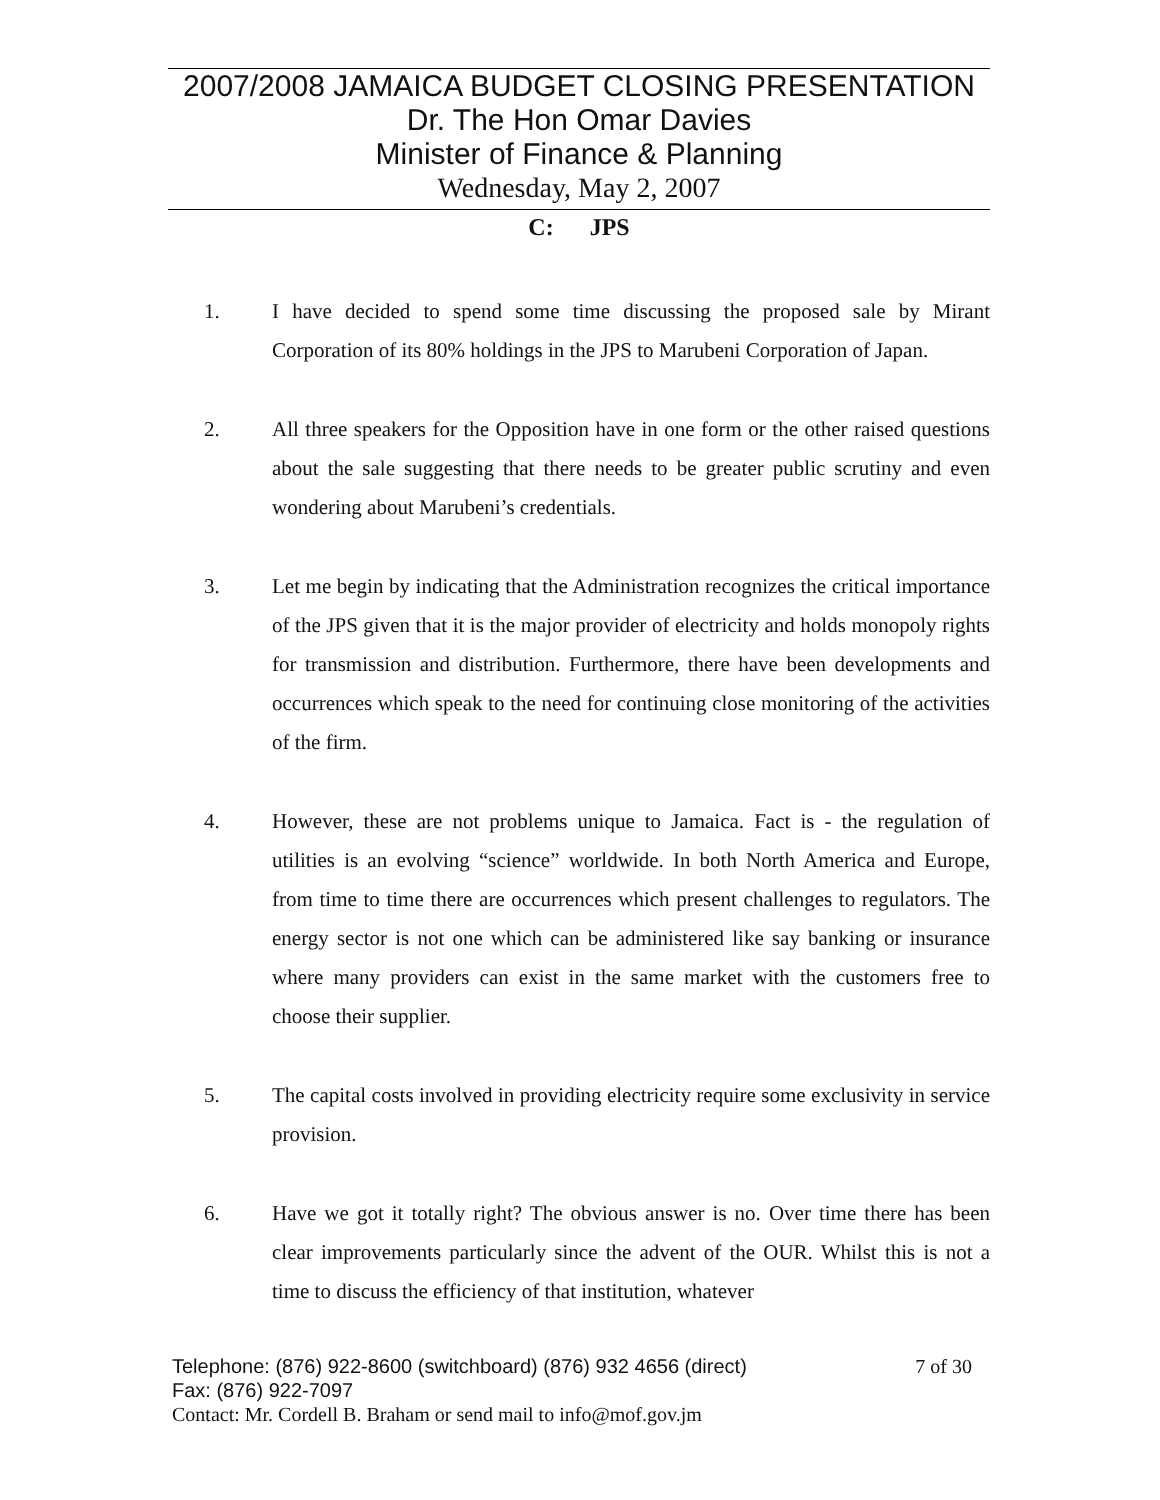2007/2008 JAMAICA BUDGET CLOSING PRESENTATION
Dr. The Hon Omar Davies
Minister of Finance & Planning
Wednesday, May 2, 2007
C: JPS
1. I have decided to spend some time discussing the proposed sale by Mirant Corporation of its 80% holdings in the JPS to Marubeni Corporation of Japan.
2. All three speakers for the Opposition have in one form or the other raised questions about the sale suggesting that there needs to be greater public scrutiny and even wondering about Marubeni’s credentials.
3. Let me begin by indicating that the Administration recognizes the critical importance of the JPS given that it is the major provider of electricity and holds monopoly rights for transmission and distribution. Furthermore, there have been developments and occurrences which speak to the need for continuing close monitoring of the activities of the firm.
4. However, these are not problems unique to Jamaica. Fact is - the regulation of utilities is an evolving “science” worldwide. In both North America and Europe, from time to time there are occurrences which present challenges to regulators. The energy sector is not one which can be administered like say banking or insurance where many providers can exist in the same market with the customers free to choose their supplier.
5. The capital costs involved in providing electricity require some exclusivity in service provision.
6. Have we got it totally right? The obvious answer is no. Over time there has been clear improvements particularly since the advent of the OUR. Whilst this is not a time to discuss the efficiency of that institution, whatever
Telephone: (876) 922-8600 (switchboard) (876) 932 4656 (direct) 7 of 30
Fax: (876) 922-7097
Contact: Mr. Cordell B. Braham or send mail to info@mof.gov.jm